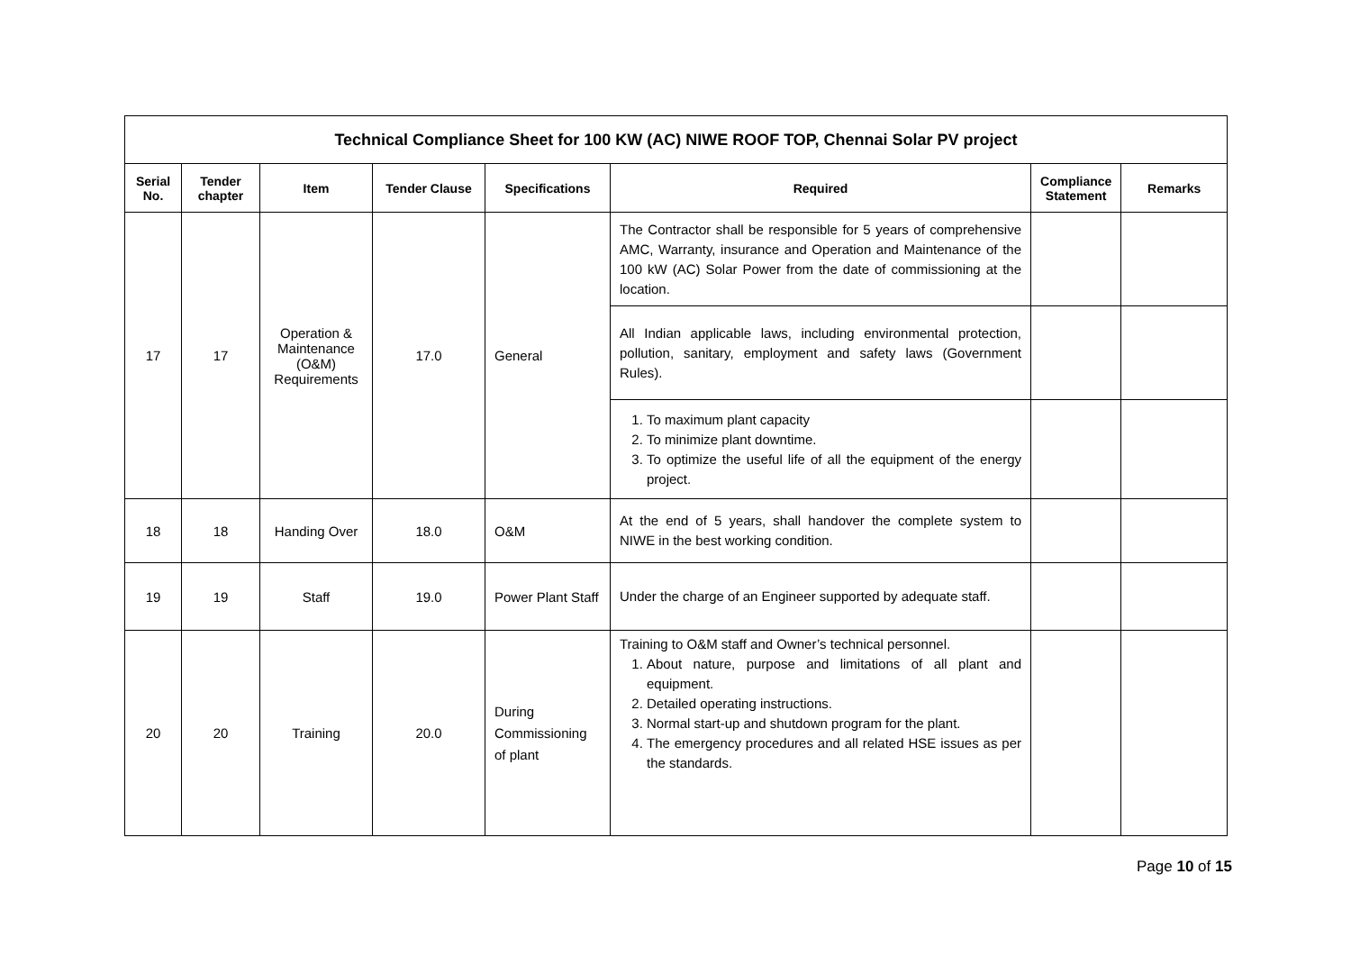| Technical Compliance Sheet for 100 KW (AC) NIWE ROOF TOP, Chennai Solar PV project | | | | | | | |
| Serial No. | Tender chapter | Item | Tender Clause | Specifications | Required | Compliance Statement | Remarks |
| 17 | 17 | Operation & Maintenance (O&M) Requirements | 17.0 | General | The Contractor shall be responsible for 5 years of comprehensive AMC, Warranty, insurance and Operation and Maintenance of the 100 kW (AC) Solar Power from the date of commissioning at the location. | | |
| | | | | | All Indian applicable laws, including environmental protection, pollution, sanitary, employment and safety laws (Government Rules). | | |
| | | | | | 1. To maximum plant capacity 2. To minimize plant downtime. 3. To optimize the useful life of all the equipment of the energy project. | | |
| 18 | 18 | Handing Over | 18.0 | O&M | At the end of 5 years, shall handover the complete system to NIWE in the best working condition. | | |
| 19 | 19 | Staff | 19.0 | Power Plant Staff | Under the charge of an Engineer supported by adequate staff. | | |
| 20 | 20 | Training | 20.0 | During Commissioning of plant | Training to O&M staff and Owner’s technical personnel. 1. About nature, purpose and limitations of all plant and equipment. 2. Detailed operating instructions. 3. Normal start-up and shutdown program for the plant. 4. The emergency procedures and all related HSE issues as per the standards. | | |
Page 10 of 15